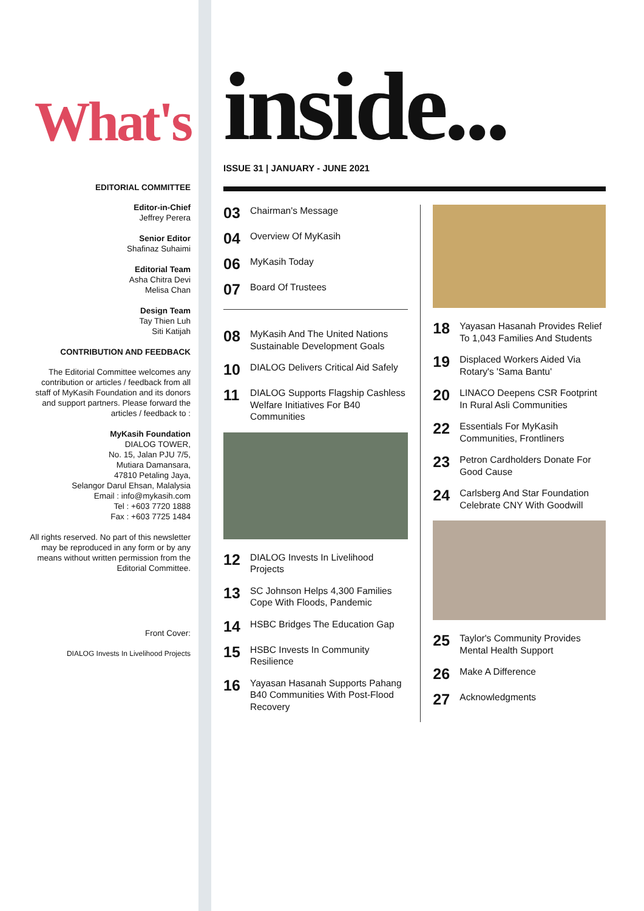What's
EDITORIAL COMMITTEE
Editor-in-Chief
Jeffrey Perera
Senior Editor
Shafinaz Suhaimi
Editorial Team
Asha Chitra Devi
Melisa Chan
Design Team
Tay Thien Luh
Siti Katijah
CONTRIBUTION AND FEEDBACK
The Editorial Committee welcomes any contribution or articles / feedback from all staff of MyKasih Foundation and its donors and support partners. Please forward the articles / feedback to :
MyKasih Foundation
DIALOG TOWER,
No. 15, Jalan PJU 7/5,
Mutiara Damansara,
47810 Petaling Jaya,
Selangor Darul Ehsan, Malalysia
Email : info@mykasih.com
Tel : +603 7720 1888
Fax : +603 7725 1484
All rights reserved. No part of this newsletter may be reproduced in any form or by any means without written permission from the Editorial Committee.
Front Cover:
DIALOG Invests In Livelihood Projects
inside...
ISSUE 31 | JANUARY - JUNE 2021
03 Chairman's Message
04 Overview Of MyKasih
06 MyKasih Today
07 Board Of Trustees
08 MyKasih And The United Nations Sustainable Development Goals
10 DIALOG Delivers Critical Aid Safely
11 DIALOG Supports Flagship Cashless Welfare Initiatives For B40 Communities
12 DIALOG Invests In Livelihood Projects
13 SC Johnson Helps 4,300 Families Cope With Floods, Pandemic
14 HSBC Bridges The Education Gap
15 HSBC Invests In Community Resilience
16 Yayasan Hasanah Supports Pahang B40 Communities With Post-Flood Recovery
18 Yayasan Hasanah Provides Relief To 1,043 Families And Students
19 Displaced Workers Aided Via Rotary's 'Sama Bantu'
20 LINACO Deepens CSR Footprint In Rural Asli Communities
22 Essentials For MyKasih Communities, Frontliners
23 Petron Cardholders Donate For Good Cause
24 Carlsberg And Star Foundation Celebrate CNY With Goodwill
25 Taylor's Community Provides Mental Health Support
26 Make A Difference
27 Acknowledgments